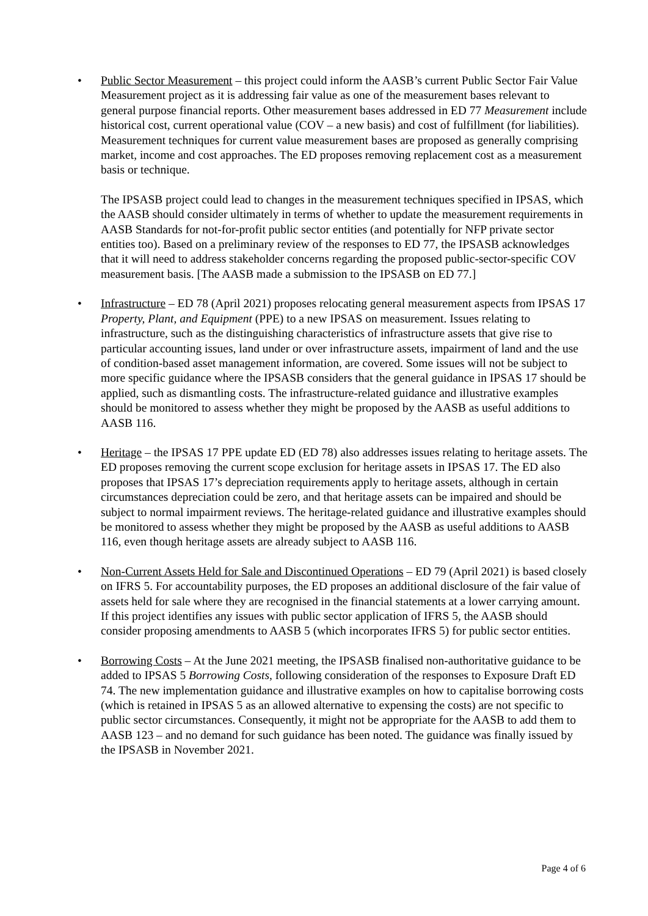• Public Sector Measurement – this project could inform the AASB’s current Public Sector Fair Value Measurement project as it is addressing fair value as one of the measurement bases relevant to general purpose financial reports. Other measurement bases addressed in ED 77 Measurement include historical cost, current operational value (COV – a new basis) and cost of fulfillment (for liabilities). Measurement techniques for current value measurement bases are proposed as generally comprising market, income and cost approaches. The ED proposes removing replacement cost as a measurement basis or technique.
The IPSASB project could lead to changes in the measurement techniques specified in IPSAS, which the AASB should consider ultimately in terms of whether to update the measurement requirements in AASB Standards for not-for-profit public sector entities (and potentially for NFP private sector entities too). Based on a preliminary review of the responses to ED 77, the IPSASB acknowledges that it will need to address stakeholder concerns regarding the proposed public-sector-specific COV measurement basis. [The AASB made a submission to the IPSASB on ED 77.]
• Infrastructure – ED 78 (April 2021) proposes relocating general measurement aspects from IPSAS 17 Property, Plant, and Equipment (PPE) to a new IPSAS on measurement. Issues relating to infrastructure, such as the distinguishing characteristics of infrastructure assets that give rise to particular accounting issues, land under or over infrastructure assets, impairment of land and the use of condition-based asset management information, are covered. Some issues will not be subject to more specific guidance where the IPSASB considers that the general guidance in IPSAS 17 should be applied, such as dismantling costs. The infrastructure-related guidance and illustrative examples should be monitored to assess whether they might be proposed by the AASB as useful additions to AASB 116.
• Heritage – the IPSAS 17 PPE update ED (ED 78) also addresses issues relating to heritage assets. The ED proposes removing the current scope exclusion for heritage assets in IPSAS 17. The ED also proposes that IPSAS 17’s depreciation requirements apply to heritage assets, although in certain circumstances depreciation could be zero, and that heritage assets can be impaired and should be subject to normal impairment reviews. The heritage-related guidance and illustrative examples should be monitored to assess whether they might be proposed by the AASB as useful additions to AASB 116, even though heritage assets are already subject to AASB 116.
• Non-Current Assets Held for Sale and Discontinued Operations – ED 79 (April 2021) is based closely on IFRS 5. For accountability purposes, the ED proposes an additional disclosure of the fair value of assets held for sale where they are recognised in the financial statements at a lower carrying amount. If this project identifies any issues with public sector application of IFRS 5, the AASB should consider proposing amendments to AASB 5 (which incorporates IFRS 5) for public sector entities.
• Borrowing Costs – At the June 2021 meeting, the IPSASB finalised non-authoritative guidance to be added to IPSAS 5 Borrowing Costs, following consideration of the responses to Exposure Draft ED 74. The new implementation guidance and illustrative examples on how to capitalise borrowing costs (which is retained in IPSAS 5 as an allowed alternative to expensing the costs) are not specific to public sector circumstances. Consequently, it might not be appropriate for the AASB to add them to AASB 123 – and no demand for such guidance has been noted. The guidance was finally issued by the IPSASB in November 2021.
Page 4 of 6